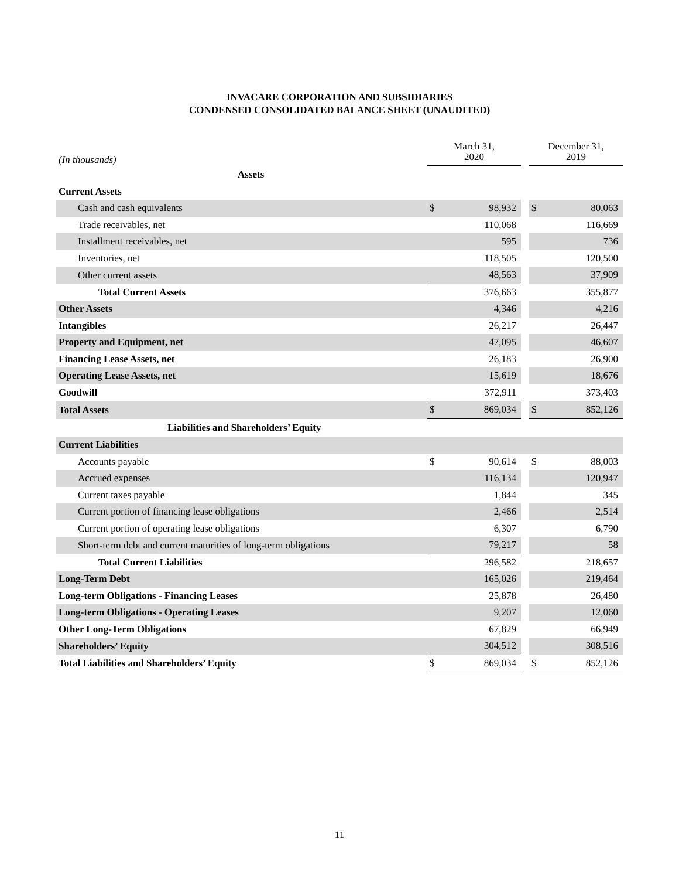INVACARE CORPORATION AND SUBSIDIARIES
CONDENSED CONSOLIDATED BALANCE SHEET (UNAUDITED)
| (In thousands) | March 31, 2020 | | | December 31, 2019 | |
| --- | --- | --- | --- | --- | --- |
| Assets | | | | | |
| Current Assets | | | | | |
| Cash and cash equivalents | $ | 98,932 | | $ | 80,063 |
| Trade receivables, net | | 110,068 | | | 116,669 |
| Installment receivables, net | | 595 | | | 736 |
| Inventories, net | | 118,505 | | | 120,500 |
| Other current assets | | 48,563 | | | 37,909 |
| Total Current Assets | | 376,663 | | | 355,877 |
| Other Assets | | 4,346 | | | 4,216 |
| Intangibles | | 26,217 | | | 26,447 |
| Property and Equipment, net | | 47,095 | | | 46,607 |
| Financing Lease Assets, net | | 26,183 | | | 26,900 |
| Operating Lease Assets, net | | 15,619 | | | 18,676 |
| Goodwill | | 372,911 | | | 373,403 |
| Total Assets | $ | 869,034 | | $ | 852,126 |
| Liabilities and Shareholders’ Equity | | | | | |
| Current Liabilities | | | | | |
| Accounts payable | $ | 90,614 | | $ | 88,003 |
| Accrued expenses | | 116,134 | | | 120,947 |
| Current taxes payable | | 1,844 | | | 345 |
| Current portion of financing lease obligations | | 2,466 | | | 2,514 |
| Current portion of operating lease obligations | | 6,307 | | | 6,790 |
| Short-term debt and current maturities of long-term obligations | | 79,217 | | | 58 |
| Total Current Liabilities | | 296,582 | | | 218,657 |
| Long-Term Debt | | 165,026 | | | 219,464 |
| Long-term Obligations - Financing Leases | | 25,878 | | | 26,480 |
| Long-term Obligations - Operating Leases | | 9,207 | | | 12,060 |
| Other Long-Term Obligations | | 67,829 | | | 66,949 |
| Shareholders’ Equity | | 304,512 | | | 308,516 |
| Total Liabilities and Shareholders’ Equity | $ | 869,034 | | $ | 852,126 |
11